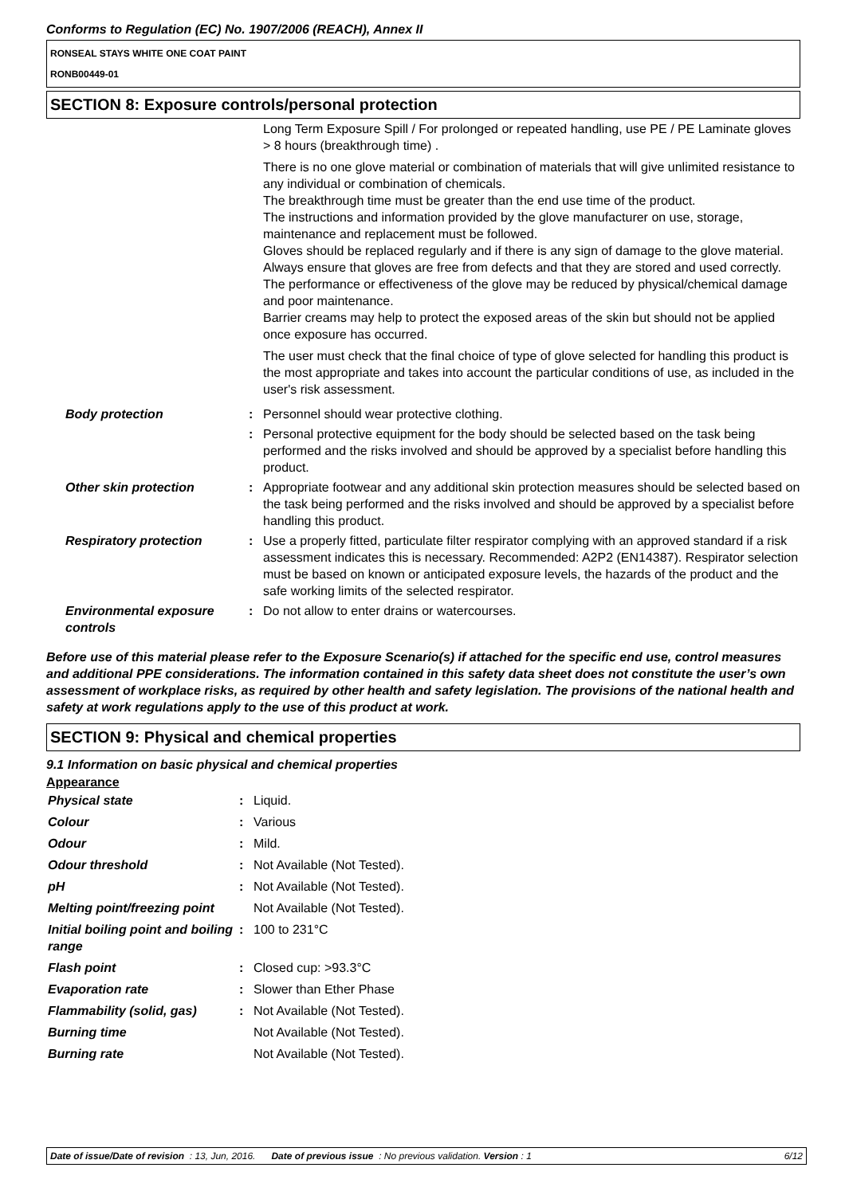Conforms to Regulation (EC) No. 1907/2006 (REACH), Annex II
RONSEAL STAYS WHITE ONE COAT PAINT
RONB00449-01
SECTION 8: Exposure controls/personal protection
| | | Long Term Exposure Spill / For prolonged or repeated handling, use PE / PE Laminate gloves > 8 hours (breakthrough time) . There is no one glove material or combination of materials that will give unlimited resistance to any individual or combination of chemicals. The breakthrough time must be greater than the end use time of the product. The instructions and information provided by the glove manufacturer on use, storage, maintenance and replacement must be followed. Gloves should be replaced regularly and if there is any sign of damage to the glove material. Always ensure that gloves are free from defects and that they are stored and used correctly. The performance or effectiveness of the glove may be reduced by physical/chemical damage and poor maintenance. Barrier creams may help to protect the exposed areas of the skin but should not be applied once exposure has occurred. The user must check that the final choice of type of glove selected for handling this product is the most appropriate and takes into account the particular conditions of use, as included in the user's risk assessment. |
| Body protection | : | Personnel should wear protective clothing. |
| | : | Personal protective equipment for the body should be selected based on the task being performed and the risks involved and should be approved by a specialist before handling this product. |
| Other skin protection | : | Appropriate footwear and any additional skin protection measures should be selected based on the task being performed and the risks involved and should be approved by a specialist before handling this product. |
| Respiratory protection | : | Use a properly fitted, particulate filter respirator complying with an approved standard if a risk assessment indicates this is necessary. Recommended: A2P2 (EN14387). Respirator selection must be based on known or anticipated exposure levels, the hazards of the product and the safe working limits of the selected respirator. |
| Environmental exposure controls | : | Do not allow to enter drains or watercourses. |
Before use of this material please refer to the Exposure Scenario(s) if attached for the specific end use, control measures and additional PPE considerations. The information contained in this safety data sheet does not constitute the user’s own assessment of workplace risks, as required by other health and safety legislation. The provisions of the national health and safety at work regulations apply to the use of this product at work.
SECTION 9: Physical and chemical properties
9.1 Information on basic physical and chemical properties
Appearance
| Physical state | : | Liquid. |
| Colour | : | Various |
| Odour | : | Mild. |
| Odour threshold | : | Not Available (Not Tested). |
| pH | : | Not Available (Not Tested). |
| Melting point/freezing point | | Not Available (Not Tested). |
| Initial boiling point and boiling range | : | 100 to 231°C |
| Flash point | : | Closed cup: >93.3°C |
| Evaporation rate | : | Slower than Ether Phase |
| Flammability (solid, gas) | : | Not Available (Not Tested). |
| Burning time | | Not Available (Not Tested). |
| Burning rate | | Not Available (Not Tested). |
Date of issue/Date of revision : 13, Jun, 2016. Date of previous issue : No previous validation. Version : 1 6/12